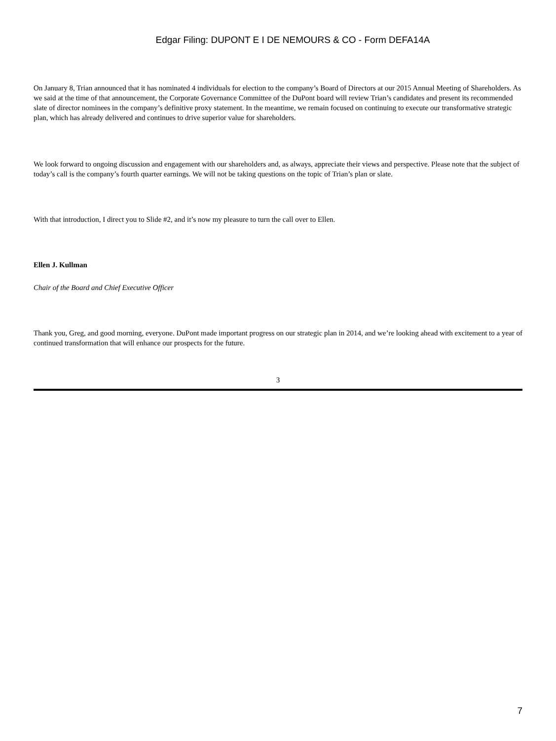Edgar Filing: DUPONT E I DE NEMOURS & CO - Form DEFA14A
On January 8, Trian announced that it has nominated 4 individuals for election to the company’s Board of Directors at our 2015 Annual Meeting of Shareholders. As we said at the time of that announcement, the Corporate Governance Committee of the DuPont board will review Trian’s candidates and present its recommended slate of director nominees in the company’s definitive proxy statement. In the meantime, we remain focused on continuing to execute our transformative strategic plan, which has already delivered and continues to drive superior value for shareholders.
We look forward to ongoing discussion and engagement with our shareholders and, as always, appreciate their views and perspective. Please note that the subject of today’s call is the company’s fourth quarter earnings. We will not be taking questions on the topic of Trian’s plan or slate.
With that introduction, I direct you to Slide #2, and it’s now my pleasure to turn the call over to Ellen.
Ellen J. Kullman
Chair of the Board and Chief Executive Officer
Thank you, Greg, and good morning, everyone. DuPont made important progress on our strategic plan in 2014, and we’re looking ahead with excitement to a year of continued transformation that will enhance our prospects for the future.
3
7